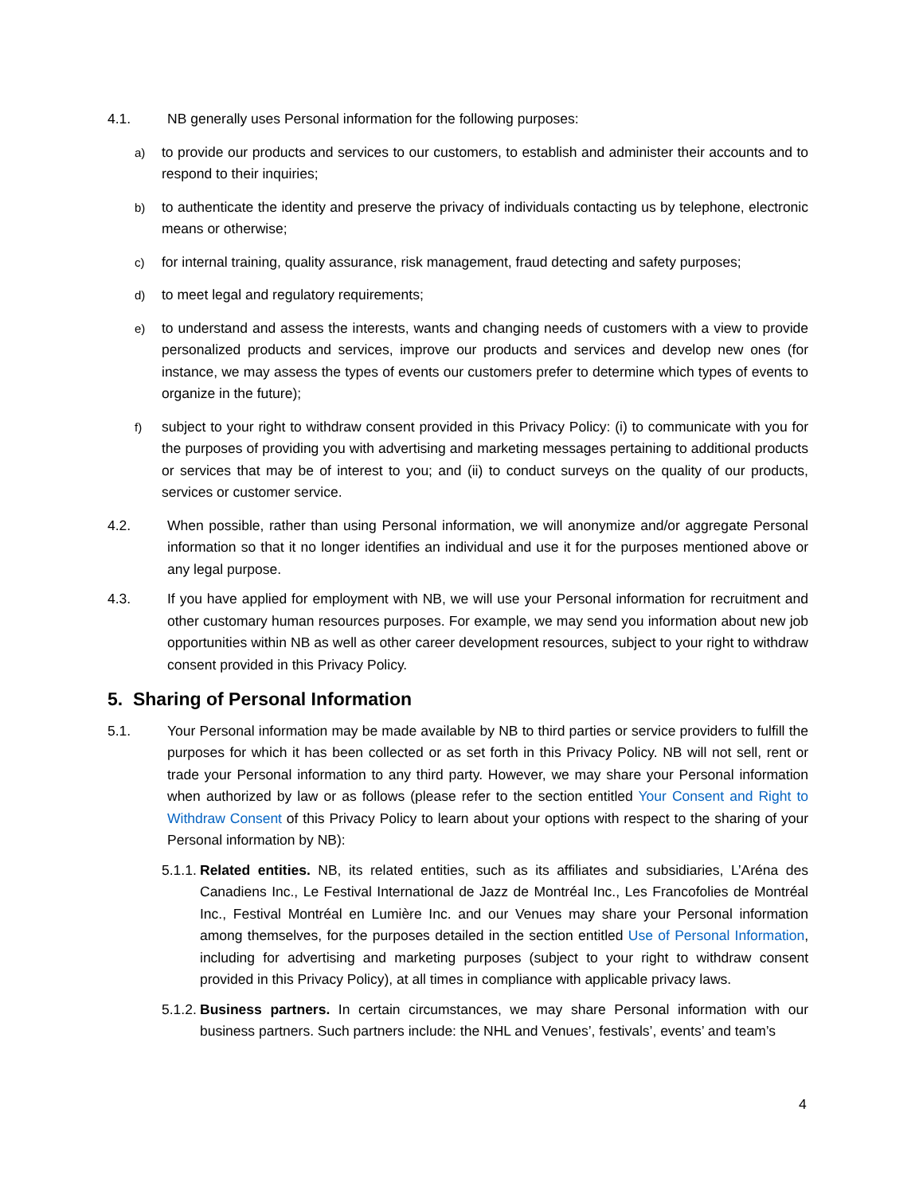4.1. NB generally uses Personal information for the following purposes:
a) to provide our products and services to our customers, to establish and administer their accounts and to respond to their inquiries;
b) to authenticate the identity and preserve the privacy of individuals contacting us by telephone, electronic means or otherwise;
c) for internal training, quality assurance, risk management, fraud detecting and safety purposes;
d) to meet legal and regulatory requirements;
e) to understand and assess the interests, wants and changing needs of customers with a view to provide personalized products and services, improve our products and services and develop new ones (for instance, we may assess the types of events our customers prefer to determine which types of events to organize in the future);
f) subject to your right to withdraw consent provided in this Privacy Policy: (i) to communicate with you for the purposes of providing you with advertising and marketing messages pertaining to additional products or services that may be of interest to you; and (ii) to conduct surveys on the quality of our products, services or customer service.
4.2. When possible, rather than using Personal information, we will anonymize and/or aggregate Personal information so that it no longer identifies an individual and use it for the purposes mentioned above or any legal purpose.
4.3. If you have applied for employment with NB, we will use your Personal information for recruitment and other customary human resources purposes. For example, we may send you information about new job opportunities within NB as well as other career development resources, subject to your right to withdraw consent provided in this Privacy Policy.
5. Sharing of Personal Information
5.1. Your Personal information may be made available by NB to third parties or service providers to fulfill the purposes for which it has been collected or as set forth in this Privacy Policy. NB will not sell, rent or trade your Personal information to any third party. However, we may share your Personal information when authorized by law or as follows (please refer to the section entitled Your Consent and Right to Withdraw Consent of this Privacy Policy to learn about your options with respect to the sharing of your Personal information by NB):
5.1.1. Related entities. NB, its related entities, such as its affiliates and subsidiaries, L’Aréna des Canadiens Inc., Le Festival International de Jazz de Montréal Inc., Les Francofolies de Montréal Inc., Festival Montréal en Lumière Inc. and our Venues may share your Personal information among themselves, for the purposes detailed in the section entitled Use of Personal Information, including for advertising and marketing purposes (subject to your right to withdraw consent provided in this Privacy Policy), at all times in compliance with applicable privacy laws.
5.1.2. Business partners. In certain circumstances, we may share Personal information with our business partners. Such partners include: the NHL and Venues’, festivals’, events’ and team’s
4